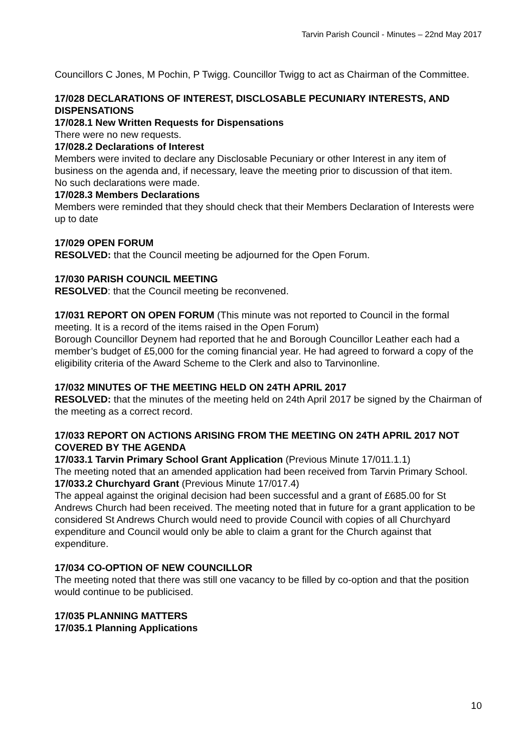Tarvin Parish Council - Minutes – 22nd May 2017
Councillors C Jones, M Pochin, P Twigg. Councillor Twigg to act as Chairman of the Committee.
17/028 DECLARATIONS OF INTEREST, DISCLOSABLE PECUNIARY INTERESTS, AND DISPENSATIONS
17/028.1 New Written Requests for Dispensations
There were no new requests.
17/028.2 Declarations of Interest
Members were invited to declare any Disclosable Pecuniary or other Interest in any item of business on the agenda and, if necessary, leave the meeting prior to discussion of that item.
No such declarations were made.
17/028.3 Members Declarations
Members were reminded that they should check that their Members Declaration of Interests were up to date
17/029 OPEN FORUM
RESOLVED: that the Council meeting be adjourned for the Open Forum.
17/030 PARISH COUNCIL MEETING
RESOLVED: that the Council meeting be reconvened.
17/031 REPORT ON OPEN FORUM (This minute was not reported to Council in the formal meeting. It is a record of the items raised in the Open Forum)
Borough Councillor Deynem had reported that he and Borough Councillor Leather each had a member’s budget of £5,000 for the coming financial year. He had agreed to forward a copy of the eligibility criteria of the Award Scheme to the Clerk and also to Tarvinonline.
17/032 MINUTES OF THE MEETING HELD ON 24TH APRIL 2017
RESOLVED: that the minutes of the meeting held on 24th April 2017 be signed by the Chairman of the meeting as a correct record.
17/033 REPORT ON ACTIONS ARISING FROM THE MEETING ON 24TH APRIL 2017 NOT COVERED BY THE AGENDA
17/033.1 Tarvin Primary School Grant Application (Previous Minute 17/011.1.1)
The meeting noted that an amended application had been received from Tarvin Primary School.
17/033.2 Churchyard Grant (Previous Minute 17/017.4)
The appeal against the original decision had been successful and a grant of £685.00 for St Andrews Church had been received. The meeting noted that in future for a grant application to be considered St Andrews Church would need to provide Council with copies of all Churchyard expenditure and Council would only be able to claim a grant for the Church against that expenditure.
17/034 CO-OPTION OF NEW COUNCILLOR
The meeting noted that there was still one vacancy to be filled by co-option and that the position would continue to be publicised.
17/035 PLANNING MATTERS
17/035.1 Planning Applications
10